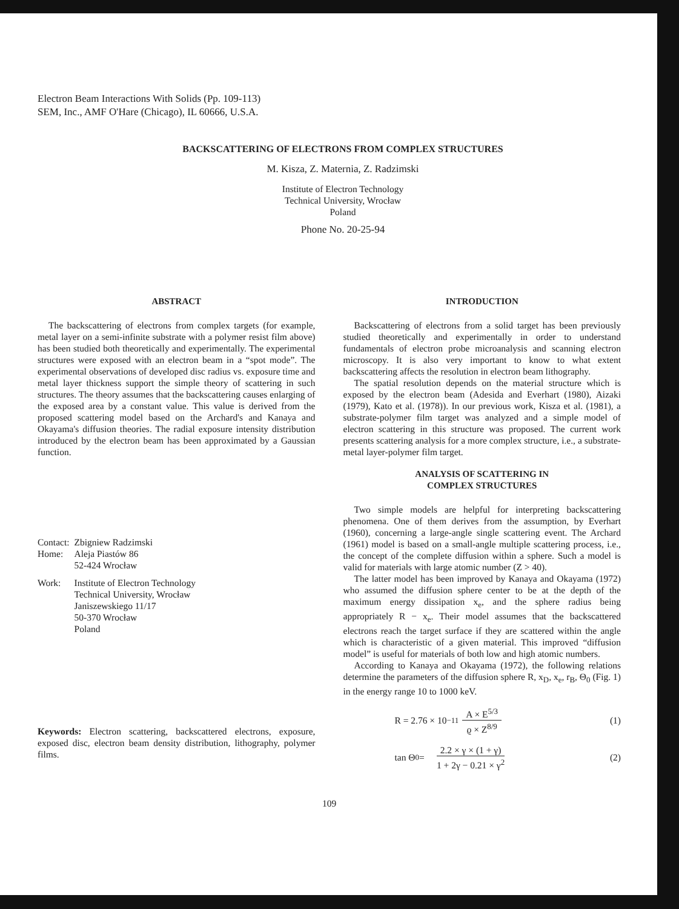Electron Beam Interactions With Solids (Pp. 109-113)
SEM, Inc., AMF O'Hare (Chicago), IL 60666, U.S.A.
BACKSCATTERING OF ELECTRONS FROM COMPLEX STRUCTURES
M. Kisza, Z. Maternia, Z. Radzimski
Institute of Electron Technology
Technical University, Wrocław
Poland
Phone No. 20-25-94
ABSTRACT
The backscattering of electrons from complex targets (for example, metal layer on a semi-infinite substrate with a polymer resist film above) has been studied both theoretically and experimentally. The experimental structures were exposed with an electron beam in a “spot mode”. The experimental observations of developed disc radius vs. exposure time and metal layer thickness support the simple theory of scattering in such structures. The theory assumes that the backscattering causes enlarging of the exposed area by a constant value. This value is derived from the proposed scattering model based on the Archard's and Kanaya and Okayama's diffusion theories. The radial exposure intensity distribution introduced by the electron beam has been approximated by a Gaussian function.
| Contact: | Zbigniew Radzimski |
| Home: | Aleja Piastów 86 52-424 Wrocław |
| Work: | Institute of Electron Technology Technical University, Wrocław Janiszewskiego 11/17 50-370 Wrocław Poland |
Keywords: Electron scattering, backscattered electrons, exposure, exposed disc, electron beam density distribution, lithography, polymer films.
INTRODUCTION
Backscattering of electrons from a solid target has been previously studied theoretically and experimentally in order to understand fundamentals of electron probe microanalysis and scanning electron microscopy. It is also very important to know to what extent backscattering affects the resolution in electron beam lithography.
The spatial resolution depends on the material structure which is exposed by the electron beam (Adesida and Everhart (1980), Aizaki (1979), Kato et al. (1978)). In our previous work, Kisza et al. (1981), a substrate-polymer film target was analyzed and a simple model of electron scattering in this structure was proposed. The current work presents scattering analysis for a more complex structure, i.e., a substrate-metal layer-polymer film target.
ANALYSIS OF SCATTERING IN
COMPLEX STRUCTURES
Two simple models are helpful for interpreting backscattering phenomena. One of them derives from the assumption, by Everhart (1960), concerning a large-angle single scattering event. The Archard (1961) model is based on a small-angle multiple scattering process, i.e., the concept of the complete diffusion within a sphere. Such a model is valid for materials with large atomic number (Z > 40).
The latter model has been improved by Kanaya and Okayama (1972) who assumed the diffusion sphere center to be at the depth of the maximum energy dissipation x<sub>e</sub>, and the sphere radius being appropriately R − x<sub>e</sub>. Their model assumes that the backscattered electrons reach the target surface if they are scattered within the angle which is characteristic of a given material. This improved “diffusion model” is useful for materials of both low and high atomic numbers.
According to Kanaya and Okayama (1972), the following relations determine the parameters of the diffusion sphere R, x<sub>D</sub>, x<sub>e</sub>, r<sub>B</sub>, Θ<sub>0</sub> (Fig. 1) in the energy range 10 to 1000 keV.
R = 2.76 × 10<sup>−11</sup> A × E<sup>5/3</sup> ϱ × Z<sup>8/9</sup> (1)
tan Θ<sub>0</sub> = 2.2 × γ × (1 + γ) 1 + 2γ − 0.21 × γ<sup>2</sup> (2)
109